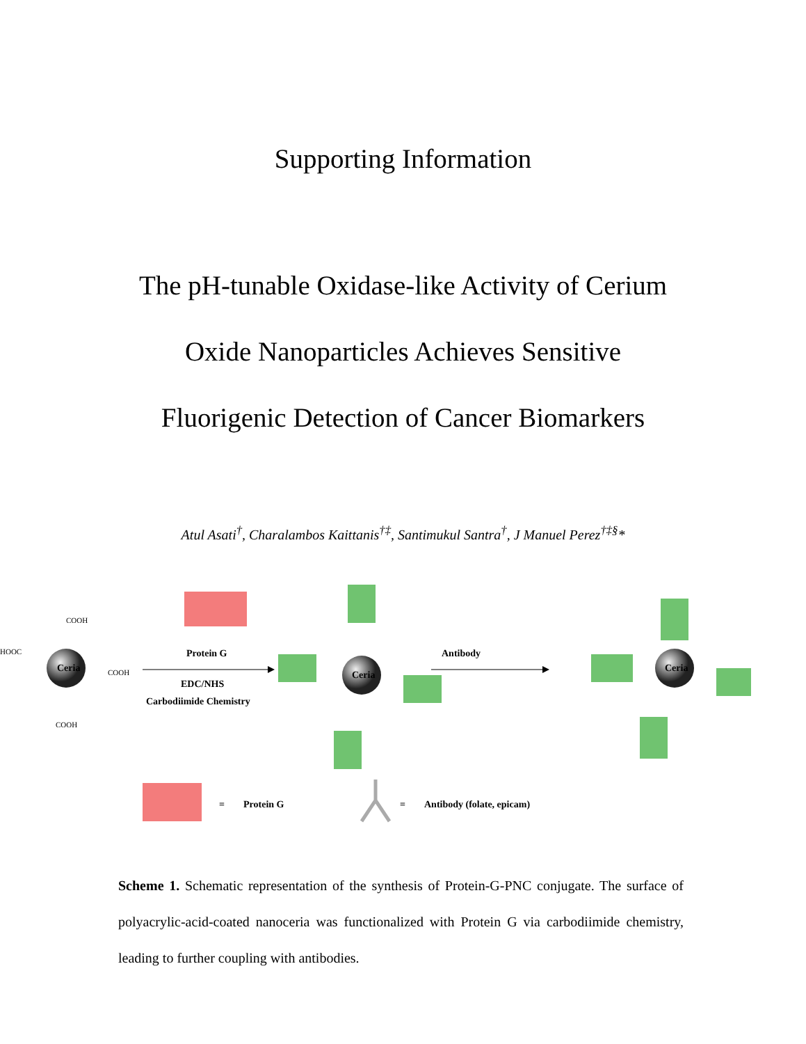Supporting Information
The pH-tunable Oxidase-like Activity of Cerium
Oxide Nanoparticles Achieves Sensitive
Fluorigenic Detection of Cancer Biomarkers
Atul Asati<sup>†</sup>, Charalambos Kaittanis<sup>†‡</sup>, Santimukul Santra<sup>†</sup>, J Manuel Perez<sup>†‡§</sup>*
Ceria
HOOC
COOH
COOH
COOH
Protein G
EDC/NHS
Carbodiimide Chemistry
Ceria
Antibody
Ceria
=
Protein G
=
Antibody (folate, epicam)
Scheme 1. Schematic representation of the synthesis of Protein-G-PNC conjugate. The surface of polyacrylic-acid-coated nanoceria was functionalized with Protein G via carbodiimide chemistry, leading to further coupling with antibodies.